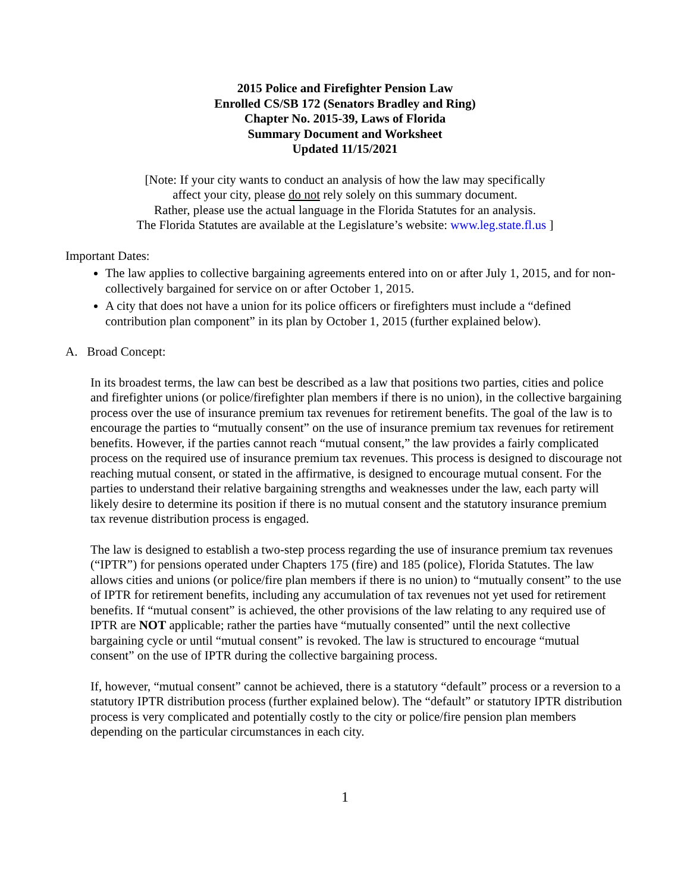2015 Police and Firefighter Pension Law
Enrolled CS/SB 172 (Senators Bradley and Ring)
Chapter No. 2015-39, Laws of Florida
Summary Document and Worksheet
Updated 11/15/2021
[Note: If your city wants to conduct an analysis of how the law may specifically
affect your city, please do not rely solely on this summary document.
Rather, please use the actual language in the Florida Statutes for an analysis.
The Florida Statutes are available at the Legislature’s website: www.leg.state.fl.us ]
Important Dates:
The law applies to collective bargaining agreements entered into on or after July 1, 2015, and for non-collectively bargained for service on or after October 1, 2015.
A city that does not have a union for its police officers or firefighters must include a “defined contribution plan component” in its plan by October 1, 2015 (further explained below).
A. Broad Concept:
In its broadest terms, the law can best be described as a law that positions two parties, cities and police and firefighter unions (or police/firefighter plan members if there is no union), in the collective bargaining process over the use of insurance premium tax revenues for retirement benefits. The goal of the law is to encourage the parties to “mutually consent” on the use of insurance premium tax revenues for retirement benefits. However, if the parties cannot reach “mutual consent,” the law provides a fairly complicated process on the required use of insurance premium tax revenues. This process is designed to discourage not reaching mutual consent, or stated in the affirmative, is designed to encourage mutual consent. For the parties to understand their relative bargaining strengths and weaknesses under the law, each party will likely desire to determine its position if there is no mutual consent and the statutory insurance premium tax revenue distribution process is engaged.
The law is designed to establish a two-step process regarding the use of insurance premium tax revenues (“IPTR”) for pensions operated under Chapters 175 (fire) and 185 (police), Florida Statutes. The law allows cities and unions (or police/fire plan members if there is no union) to “mutually consent” to the use of IPTR for retirement benefits, including any accumulation of tax revenues not yet used for retirement benefits. If “mutual consent” is achieved, the other provisions of the law relating to any required use of IPTR are NOT applicable; rather the parties have “mutually consented” until the next collective bargaining cycle or until “mutual consent” is revoked. The law is structured to encourage “mutual consent” on the use of IPTR during the collective bargaining process.
If, however, “mutual consent” cannot be achieved, there is a statutory “default” process or a reversion to a statutory IPTR distribution process (further explained below). The “default” or statutory IPTR distribution process is very complicated and potentially costly to the city or police/fire pension plan members depending on the particular circumstances in each city.
1